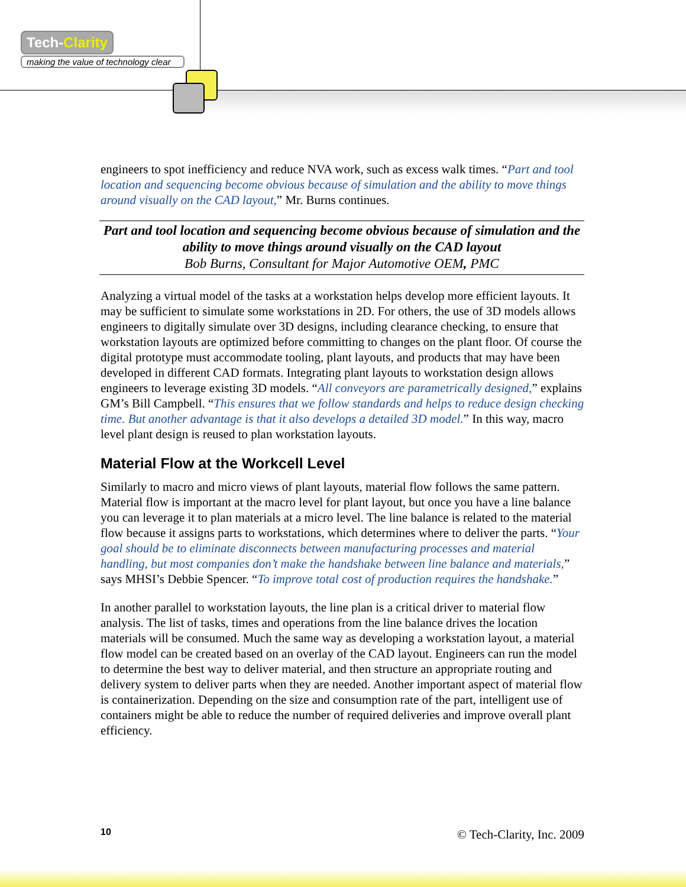Tech-Clarity
making the value of technology clear
engineers to spot inefficiency and reduce NVA work, such as excess walk times. “Part and tool location and sequencing become obvious because of simulation and the ability to move things around visually on the CAD layout,” Mr. Burns continues.
Part and tool location and sequencing become obvious because of simulation and the ability to move things around visually on the CAD layout
Bob Burns, Consultant for Major Automotive OEM, PMC
Analyzing a virtual model of the tasks at a workstation helps develop more efficient layouts. It may be sufficient to simulate some workstations in 2D. For others, the use of 3D models allows engineers to digitally simulate over 3D designs, including clearance checking, to ensure that workstation layouts are optimized before committing to changes on the plant floor. Of course the digital prototype must accommodate tooling, plant layouts, and products that may have been developed in different CAD formats. Integrating plant layouts to workstation design allows engineers to leverage existing 3D models. “All conveyors are parametrically designed,” explains GM’s Bill Campbell. “This ensures that we follow standards and helps to reduce design checking time. But another advantage is that it also develops a detailed 3D model.” In this way, macro level plant design is reused to plan workstation layouts.
Material Flow at the Workcell Level
Similarly to macro and micro views of plant layouts, material flow follows the same pattern. Material flow is important at the macro level for plant layout, but once you have a line balance you can leverage it to plan materials at a micro level. The line balance is related to the material flow because it assigns parts to workstations, which determines where to deliver the parts. “Your goal should be to eliminate disconnects between manufacturing processes and material handling, but most companies don’t make the handshake between line balance and materials,” says MHSI’s Debbie Spencer. “To improve total cost of production requires the handshake.”
In another parallel to workstation layouts, the line plan is a critical driver to material flow analysis. The list of tasks, times and operations from the line balance drives the location materials will be consumed. Much the same way as developing a workstation layout, a material flow model can be created based on an overlay of the CAD layout. Engineers can run the model to determine the best way to deliver material, and then structure an appropriate routing and delivery system to deliver parts when they are needed. Another important aspect of material flow is containerization. Depending on the size and consumption rate of the part, intelligent use of containers might be able to reduce the number of required deliveries and improve overall plant efficiency.
10 © Tech-Clarity, Inc. 2009